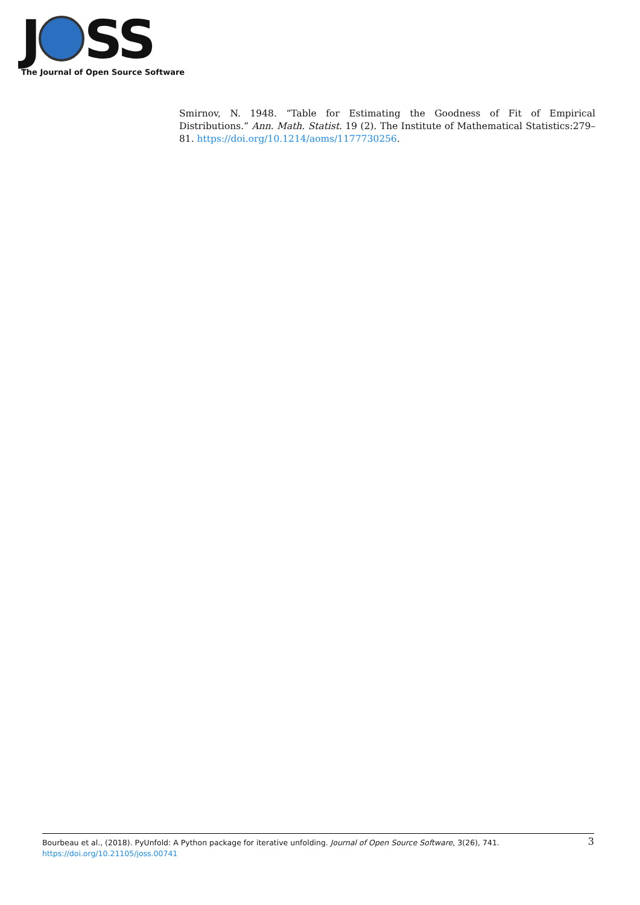J SS
The Journal of Open Source Software
Smirnov, N. 1948. “Table for Estimating the Goodness of Fit of Empirical Distributions.” Ann. Math. Statist. 19 (2). The Institute of Mathematical Statistics:279–81. https://doi.org/10.1214/aoms/1177730256.
Bourbeau et al., (2018). PyUnfold: A Python package for iterative unfolding. Journal of Open Source Software, 3(26), 741.
https://doi.org/10.21105/joss.00741
3